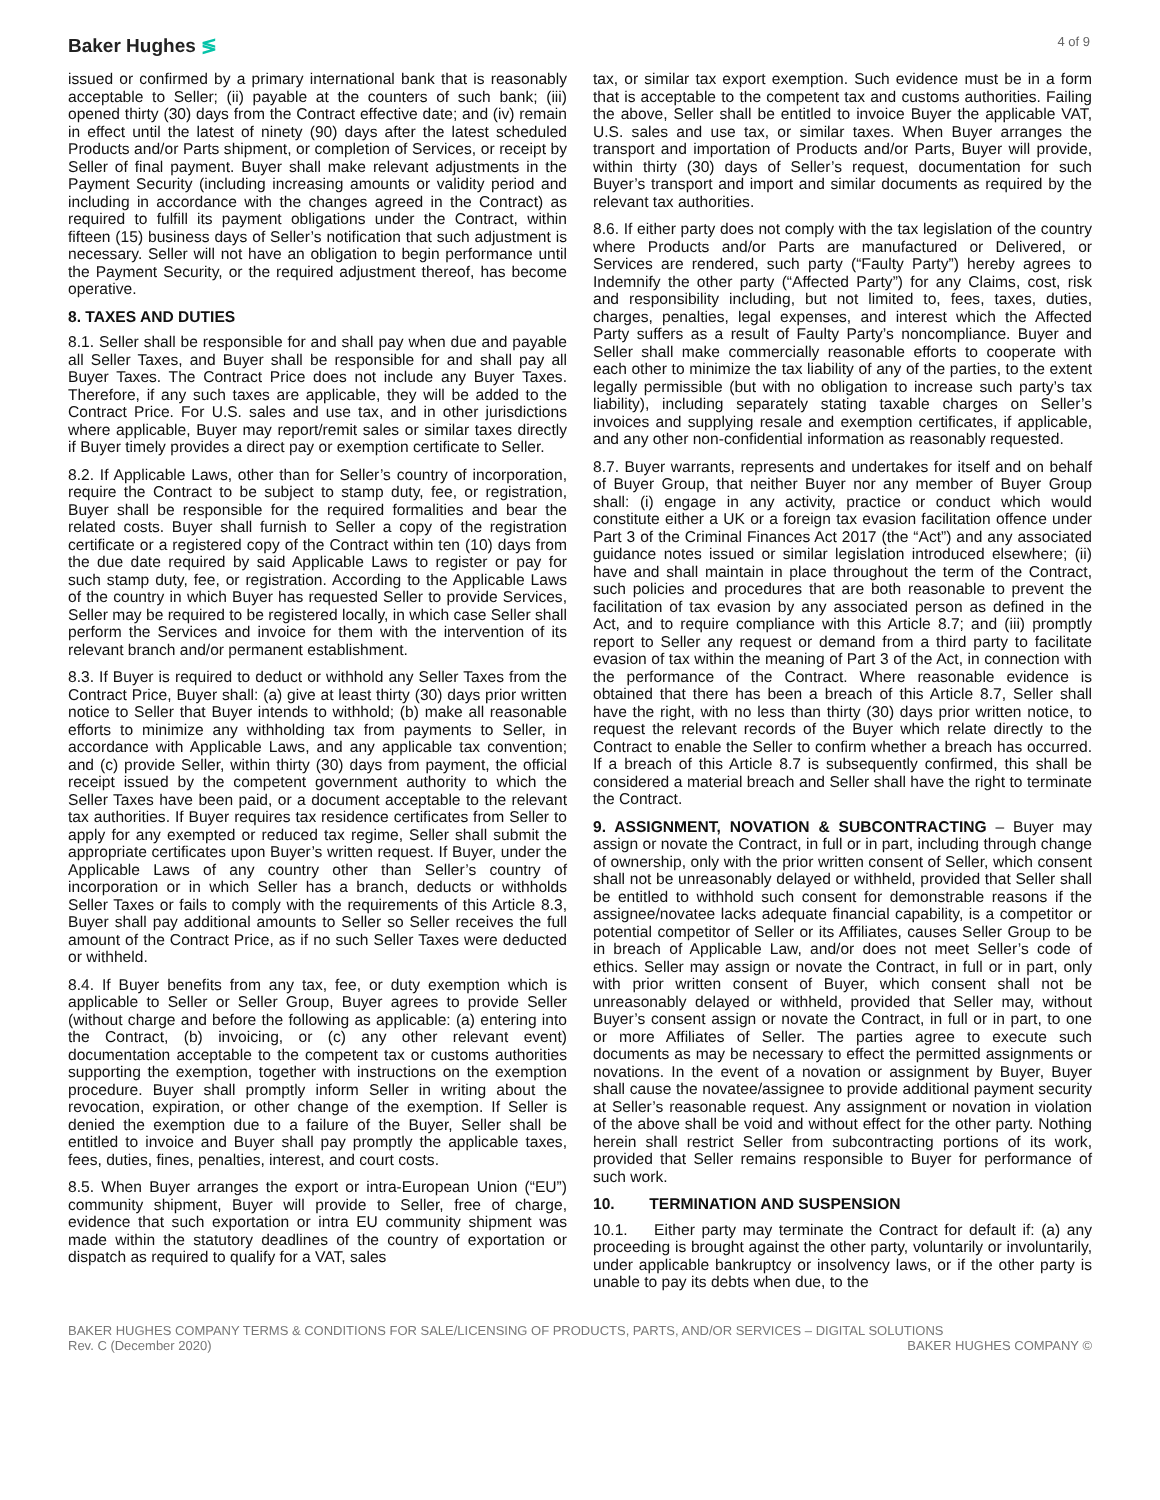Baker Hughes ≶
4 of 9
issued or confirmed by a primary international bank that is reasonably acceptable to Seller; (ii) payable at the counters of such bank; (iii) opened thirty (30) days from the Contract effective date; and (iv) remain in effect until the latest of ninety (90) days after the latest scheduled Products and/or Parts shipment, or completion of Services, or receipt by Seller of final payment. Buyer shall make relevant adjustments in the Payment Security (including increasing amounts or validity period and including in accordance with the changes agreed in the Contract) as required to fulfill its payment obligations under the Contract, within fifteen (15) business days of Seller’s notification that such adjustment is necessary. Seller will not have an obligation to begin performance until the Payment Security, or the required adjustment thereof, has become operative.
8. TAXES AND DUTIES
8.1. Seller shall be responsible for and shall pay when due and payable all Seller Taxes, and Buyer shall be responsible for and shall pay all Buyer Taxes. The Contract Price does not include any Buyer Taxes. Therefore, if any such taxes are applicable, they will be added to the Contract Price. For U.S. sales and use tax, and in other jurisdictions where applicable, Buyer may report/remit sales or similar taxes directly if Buyer timely provides a direct pay or exemption certificate to Seller.
8.2. If Applicable Laws, other than for Seller’s country of incorporation, require the Contract to be subject to stamp duty, fee, or registration, Buyer shall be responsible for the required formalities and bear the related costs. Buyer shall furnish to Seller a copy of the registration certificate or a registered copy of the Contract within ten (10) days from the due date required by said Applicable Laws to register or pay for such stamp duty, fee, or registration. According to the Applicable Laws of the country in which Buyer has requested Seller to provide Services, Seller may be required to be registered locally, in which case Seller shall perform the Services and invoice for them with the intervention of its relevant branch and/or permanent establishment.
8.3. If Buyer is required to deduct or withhold any Seller Taxes from the Contract Price, Buyer shall: (a) give at least thirty (30) days prior written notice to Seller that Buyer intends to withhold; (b) make all reasonable efforts to minimize any withholding tax from payments to Seller, in accordance with Applicable Laws, and any applicable tax convention; and (c) provide Seller, within thirty (30) days from payment, the official receipt issued by the competent government authority to which the Seller Taxes have been paid, or a document acceptable to the relevant tax authorities. If Buyer requires tax residence certificates from Seller to apply for any exempted or reduced tax regime, Seller shall submit the appropriate certificates upon Buyer’s written request. If Buyer, under the Applicable Laws of any country other than Seller’s country of incorporation or in which Seller has a branch, deducts or withholds Seller Taxes or fails to comply with the requirements of this Article 8.3, Buyer shall pay additional amounts to Seller so Seller receives the full amount of the Contract Price, as if no such Seller Taxes were deducted or withheld.
8.4. If Buyer benefits from any tax, fee, or duty exemption which is applicable to Seller or Seller Group, Buyer agrees to provide Seller (without charge and before the following as applicable: (a) entering into the Contract, (b) invoicing, or (c) any other relevant event) documentation acceptable to the competent tax or customs authorities supporting the exemption, together with instructions on the exemption procedure. Buyer shall promptly inform Seller in writing about the revocation, expiration, or other change of the exemption. If Seller is denied the exemption due to a failure of the Buyer, Seller shall be entitled to invoice and Buyer shall pay promptly the applicable taxes, fees, duties, fines, penalties, interest, and court costs.
8.5. When Buyer arranges the export or intra-European Union (“EU”) community shipment, Buyer will provide to Seller, free of charge, evidence that such exportation or intra EU community shipment was made within the statutory deadlines of the country of exportation or dispatch as required to qualify for a VAT, sales
tax, or similar tax export exemption. Such evidence must be in a form that is acceptable to the competent tax and customs authorities. Failing the above, Seller shall be entitled to invoice Buyer the applicable VAT, U.S. sales and use tax, or similar taxes. When Buyer arranges the transport and importation of Products and/or Parts, Buyer will provide, within thirty (30) days of Seller’s request, documentation for such Buyer’s transport and import and similar documents as required by the relevant tax authorities.
8.6. If either party does not comply with the tax legislation of the country where Products and/or Parts are manufactured or Delivered, or Services are rendered, such party (“Faulty Party”) hereby agrees to Indemnify the other party (“Affected Party”) for any Claims, cost, risk and responsibility including, but not limited to, fees, taxes, duties, charges, penalties, legal expenses, and interest which the Affected Party suffers as a result of Faulty Party’s noncompliance. Buyer and Seller shall make commercially reasonable efforts to cooperate with each other to minimize the tax liability of any of the parties, to the extent legally permissible (but with no obligation to increase such party’s tax liability), including separately stating taxable charges on Seller’s invoices and supplying resale and exemption certificates, if applicable, and any other non-confidential information as reasonably requested.
8.7. Buyer warrants, represents and undertakes for itself and on behalf of Buyer Group, that neither Buyer nor any member of Buyer Group shall: (i) engage in any activity, practice or conduct which would constitute either a UK or a foreign tax evasion facilitation offence under Part 3 of the Criminal Finances Act 2017 (the “Act”) and any associated guidance notes issued or similar legislation introduced elsewhere; (ii) have and shall maintain in place throughout the term of the Contract, such policies and procedures that are both reasonable to prevent the facilitation of tax evasion by any associated person as defined in the Act, and to require compliance with this Article 8.7; and (iii) promptly report to Seller any request or demand from a third party to facilitate evasion of tax within the meaning of Part 3 of the Act, in connection with the performance of the Contract. Where reasonable evidence is obtained that there has been a breach of this Article 8.7, Seller shall have the right, with no less than thirty (30) days prior written notice, to request the relevant records of the Buyer which relate directly to the Contract to enable the Seller to confirm whether a breach has occurred. If a breach of this Article 8.7 is subsequently confirmed, this shall be considered a material breach and Seller shall have the right to terminate the Contract.
9. ASSIGNMENT, NOVATION & SUBCONTRACTING – Buyer may assign or novate the Contract, in full or in part, including through change of ownership, only with the prior written consent of Seller, which consent shall not be unreasonably delayed or withheld, provided that Seller shall be entitled to withhold such consent for demonstrable reasons if the assignee/novatee lacks adequate financial capability, is a competitor or potential competitor of Seller or its Affiliates, causes Seller Group to be in breach of Applicable Law, and/or does not meet Seller’s code of ethics. Seller may assign or novate the Contract, in full or in part, only with prior written consent of Buyer, which consent shall not be unreasonably delayed or withheld, provided that Seller may, without Buyer’s consent assign or novate the Contract, in full or in part, to one or more Affiliates of Seller. The parties agree to execute such documents as may be necessary to effect the permitted assignments or novations. In the event of a novation or assignment by Buyer, Buyer shall cause the novatee/assignee to provide additional payment security at Seller’s reasonable request. Any assignment or novation in violation of the above shall be void and without effect for the other party. Nothing herein shall restrict Seller from subcontracting portions of its work, provided that Seller remains responsible to Buyer for performance of such work.
10. TERMINATION AND SUSPENSION
10.1. Either party may terminate the Contract for default if: (a) any proceeding is brought against the other party, voluntarily or involuntarily, under applicable bankruptcy or insolvency laws, or if the other party is unable to pay its debts when due, to the
BAKER HUGHES COMPANY TERMS & CONDITIONS FOR SALE/LICENSING OF PRODUCTS, PARTS, AND/OR SERVICES – DIGITAL SOLUTIONS
Rev. C (December 2020) BAKER HUGHES COMPANY ©